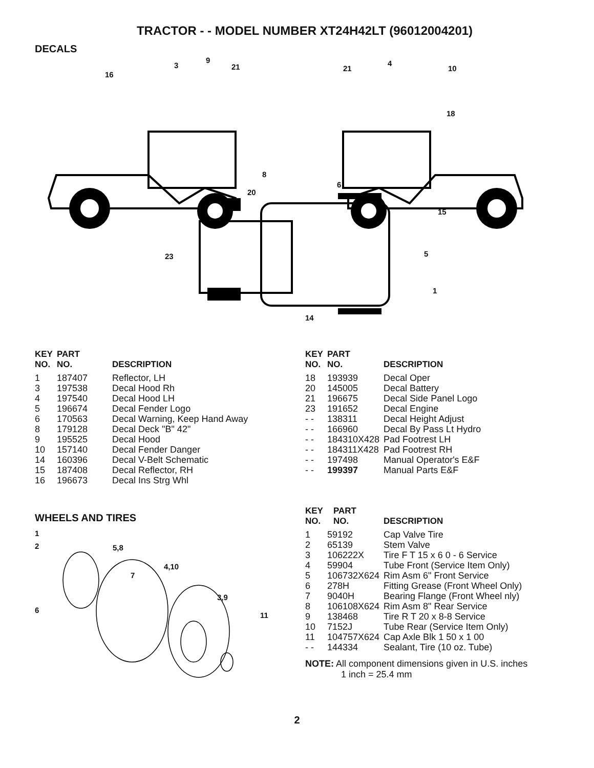TRACTOR - - MODEL NUMBER XT24H42LT (96012004201)
DECALS
16
3
9
21 21
4
10
18
8
6
20
15
23 5
1
14
| KEY NO. | PART NO. | DESCRIPTION |
| --- | --- | --- |
| 1 | 187407 | Reflector, LH |
| 3 | 197538 | Decal Hood Rh |
| 4 | 197540 | Decal Hood LH |
| 5 | 196674 | Decal Fender Logo |
| 6 | 170563 | Decal Warning, Keep Hand Away |
| 8 | 179128 | Decal Deck "B" 42" |
| 9 | 195525 | Decal Hood |
| 10 | 157140 | Decal Fender Danger |
| 14 | 160396 | Decal V-Belt Schematic |
| 15 | 187408 | Decal Reflector, RH |
| 16 | 196673 | Decal Ins Strg Whl |
| KEY NO. | PART NO. | DESCRIPTION |
| --- | --- | --- |
| 18 | 193939 | Decal Oper |
| 20 | 145005 | Decal Battery |
| 21 | 196675 | Decal Side Panel Logo |
| 23 | 191652 | Decal Engine |
| - - | 138311 | Decal Height Adjust |
| - - | 166960 | Decal By Pass Lt Hydro |
| - - | 184310X428 | Pad Footrest LH |
| - - | 184311X428 | Pad Footrest RH |
| - - | 197498 | Manual Operator's E&F |
| - - | 199397 | Manual Parts E&F |
WHEELS AND TIRES
1
2 5,8
4,10
7
3,9
6
11
| KEY NO. | PART NO. | DESCRIPTION |
| --- | --- | --- |
| 1 | 59192 | Cap Valve Tire |
| 2 | 65139 | Stem Valve |
| 3 | 106222X | Tire F T 15 x 6 0 - 6 Service |
| 4 | 59904 | Tube Front (Service Item Only) |
| 5 | 106732X624 | Rim Asm 6" Front Service |
| 6 | 278H | Fitting Grease (Front Wheel Only) |
| 7 | 9040H | Bearing Flange (Front Wheel nly) |
| 8 | 106108X624 | Rim Asm 8" Rear Service |
| 9 | 138468 | Tire R T 20 x 8-8 Service |
| 10 | 7152J | Tube Rear (Service Item Only) |
| 11 | 104757X624 | Cap Axle Blk 1 50 x 1 00 |
| - - | 144334 | Sealant, Tire (10 oz. Tube) |
NOTE: All component dimensions given in U.S. inches
1 inch = 25.4 mm
2